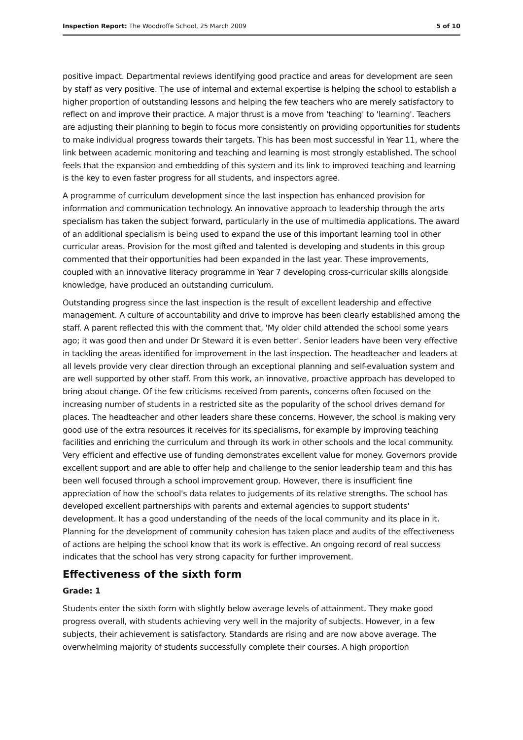Inspection Report: The Woodroffe School, 25 March 2009 5 of 10
positive impact. Departmental reviews identifying good practice and areas for development are seen by staff as very positive. The use of internal and external expertise is helping the school to establish a higher proportion of outstanding lessons and helping the few teachers who are merely satisfactory to reflect on and improve their practice. A major thrust is a move from 'teaching' to 'learning'. Teachers are adjusting their planning to begin to focus more consistently on providing opportunities for students to make individual progress towards their targets. This has been most successful in Year 11, where the link between academic monitoring and teaching and learning is most strongly established. The school feels that the expansion and embedding of this system and its link to improved teaching and learning is the key to even faster progress for all students, and inspectors agree.
A programme of curriculum development since the last inspection has enhanced provision for information and communication technology. An innovative approach to leadership through the arts specialism has taken the subject forward, particularly in the use of multimedia applications. The award of an additional specialism is being used to expand the use of this important learning tool in other curricular areas. Provision for the most gifted and talented is developing and students in this group commented that their opportunities had been expanded in the last year. These improvements, coupled with an innovative literacy programme in Year 7 developing cross-curricular skills alongside knowledge, have produced an outstanding curriculum.
Outstanding progress since the last inspection is the result of excellent leadership and effective management. A culture of accountability and drive to improve has been clearly established among the staff. A parent reflected this with the comment that, 'My older child attended the school some years ago; it was good then and under Dr Steward it is even better'. Senior leaders have been very effective in tackling the areas identified for improvement in the last inspection. The headteacher and leaders at all levels provide very clear direction through an exceptional planning and self-evaluation system and are well supported by other staff. From this work, an innovative, proactive approach has developed to bring about change. Of the few criticisms received from parents, concerns often focused on the increasing number of students in a restricted site as the popularity of the school drives demand for places. The headteacher and other leaders share these concerns. However, the school is making very good use of the extra resources it receives for its specialisms, for example by improving teaching facilities and enriching the curriculum and through its work in other schools and the local community. Very efficient and effective use of funding demonstrates excellent value for money. Governors provide excellent support and are able to offer help and challenge to the senior leadership team and this has been well focused through a school improvement group. However, there is insufficient fine appreciation of how the school's data relates to judgements of its relative strengths. The school has developed excellent partnerships with parents and external agencies to support students' development. It has a good understanding of the needs of the local community and its place in it. Planning for the development of community cohesion has taken place and audits of the effectiveness of actions are helping the school know that its work is effective. An ongoing record of real success indicates that the school has very strong capacity for further improvement.
Effectiveness of the sixth form
Grade: 1
Students enter the sixth form with slightly below average levels of attainment. They make good progress overall, with students achieving very well in the majority of subjects. However, in a few subjects, their achievement is satisfactory. Standards are rising and are now above average. The overwhelming majority of students successfully complete their courses. A high proportion